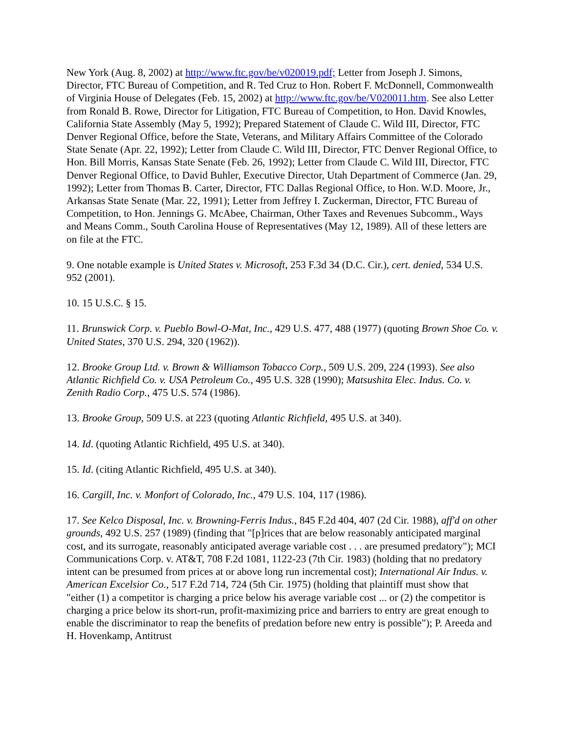New York (Aug. 8, 2002) at http://www.ftc.gov/be/v020019.pdf; Letter from Joseph J. Simons, Director, FTC Bureau of Competition, and R. Ted Cruz to Hon. Robert F. McDonnell, Commonwealth of Virginia House of Delegates (Feb. 15, 2002) at http://www.ftc.gov/be/V020011.htm. See also Letter from Ronald B. Rowe, Director for Litigation, FTC Bureau of Competition, to Hon. David Knowles, California State Assembly (May 5, 1992); Prepared Statement of Claude C. Wild III, Director, FTC Denver Regional Office, before the State, Veterans, and Military Affairs Committee of the Colorado State Senate (Apr. 22, 1992); Letter from Claude C. Wild III, Director, FTC Denver Regional Office, to Hon. Bill Morris, Kansas State Senate (Feb. 26, 1992); Letter from Claude C. Wild III, Director, FTC Denver Regional Office, to David Buhler, Executive Director, Utah Department of Commerce (Jan. 29, 1992); Letter from Thomas B. Carter, Director, FTC Dallas Regional Office, to Hon. W.D. Moore, Jr., Arkansas State Senate (Mar. 22, 1991); Letter from Jeffrey I. Zuckerman, Director, FTC Bureau of Competition, to Hon. Jennings G. McAbee, Chairman, Other Taxes and Revenues Subcomm., Ways and Means Comm., South Carolina House of Representatives (May 12, 1989). All of these letters are on file at the FTC.
9. One notable example is United States v. Microsoft, 253 F.3d 34 (D.C. Cir.), cert. denied, 534 U.S. 952 (2001).
10. 15 U.S.C. § 15.
11. Brunswick Corp. v. Pueblo Bowl-O-Mat, Inc., 429 U.S. 477, 488 (1977) (quoting Brown Shoe Co. v. United States, 370 U.S. 294, 320 (1962)).
12. Brooke Group Ltd. v. Brown & Williamson Tobacco Corp., 509 U.S. 209, 224 (1993). See also Atlantic Richfield Co. v. USA Petroleum Co., 495 U.S. 328 (1990); Matsushita Elec. Indus. Co. v. Zenith Radio Corp., 475 U.S. 574 (1986).
13. Brooke Group, 509 U.S. at 223 (quoting Atlantic Richfield, 495 U.S. at 340).
14. Id. (quoting Atlantic Richfield, 495 U.S. at 340).
15. Id. (citing Atlantic Richfield, 495 U.S. at 340).
16. Cargill, Inc. v. Monfort of Colorado, Inc., 479 U.S. 104, 117 (1986).
17. See Kelco Disposal, Inc. v. Browning-Ferris Indus., 845 F.2d 404, 407 (2d Cir. 1988), aff'd on other grounds, 492 U.S. 257 (1989) (finding that "[p]rices that are below reasonably anticipated marginal cost, and its surrogate, reasonably anticipated average variable cost . . . are presumed predatory"); MCI Communications Corp. v. AT&T, 708 F.2d 1081, 1122-23 (7th Cir. 1983) (holding that no predatory intent can be presumed from prices at or above long run incremental cost); International Air Indus. v. American Excelsior Co., 517 F.2d 714, 724 (5th Cir. 1975) (holding that plaintiff must show that "either (1) a competitor is charging a price below his average variable cost ... or (2) the competitor is charging a price below its short-run, profit-maximizing price and barriers to entry are great enough to enable the discriminator to reap the benefits of predation before new entry is possible"); P. Areeda and H. Hovenkamp, Antitrust